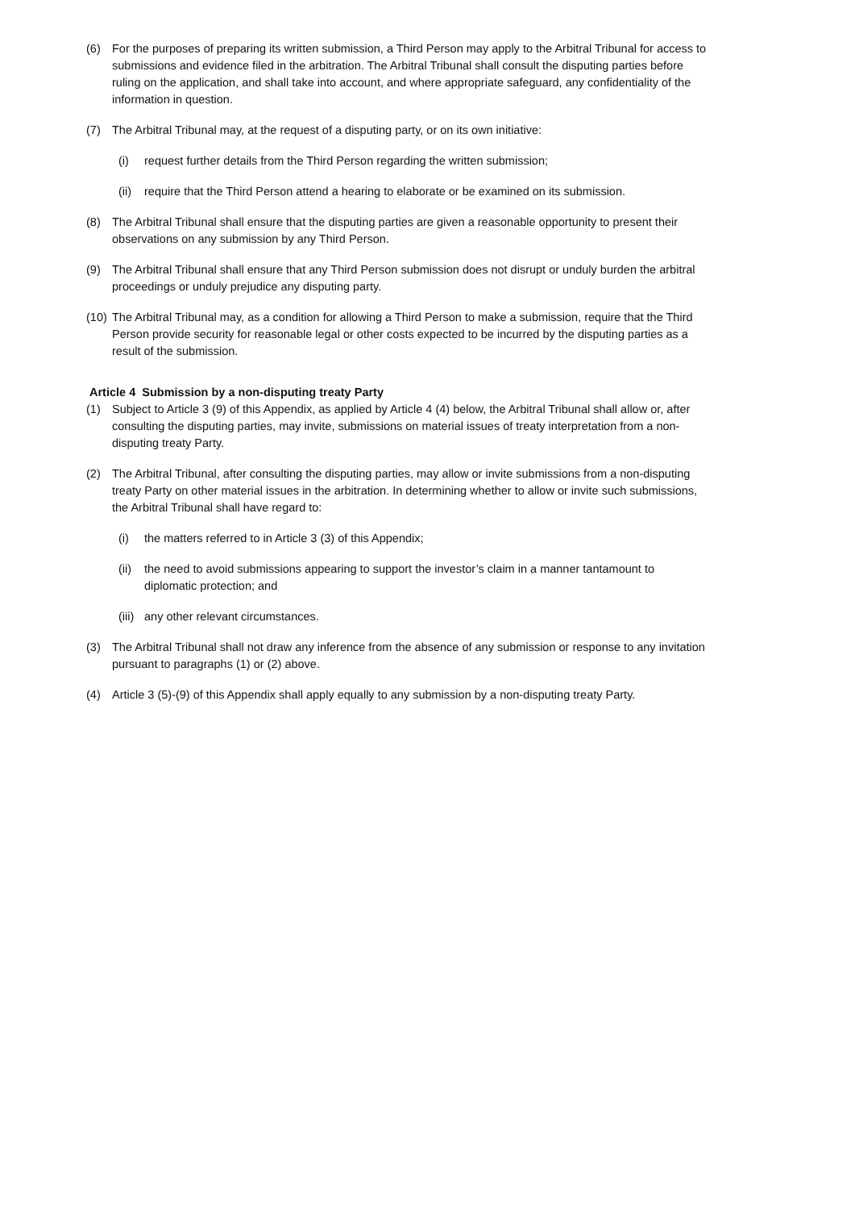(6) For the purposes of preparing its written submission, a Third Person may apply to the Arbitral Tribunal for access to submissions and evidence filed in the arbitration. The Arbitral Tribunal shall consult the disputing parties before ruling on the application, and shall take into account, and where appropriate safeguard, any confidentiality of the information in question.
(7) The Arbitral Tribunal may, at the request of a disputing party, or on its own initiative:
(i) request further details from the Third Person regarding the written submission;
(ii) require that the Third Person attend a hearing to elaborate or be examined on its submission.
(8) The Arbitral Tribunal shall ensure that the disputing parties are given a reasonable opportunity to present their observations on any submission by any Third Person.
(9) The Arbitral Tribunal shall ensure that any Third Person submission does not disrupt or unduly burden the arbitral proceedings or unduly prejudice any disputing party.
(10) The Arbitral Tribunal may, as a condition for allowing a Third Person to make a submission, require that the Third Person provide security for reasonable legal or other costs expected to be incurred by the disputing parties as a result of the submission.
Article 4 Submission by a non-disputing treaty Party
(1) Subject to Article 3 (9) of this Appendix, as applied by Article 4 (4) below, the Arbitral Tribunal shall allow or, after consulting the disputing parties, may invite, submissions on material issues of treaty interpretation from a non-disputing treaty Party.
(2) The Arbitral Tribunal, after consulting the disputing parties, may allow or invite submissions from a non-disputing treaty Party on other material issues in the arbitration. In determining whether to allow or invite such submissions, the Arbitral Tribunal shall have regard to:
(i) the matters referred to in Article 3 (3) of this Appendix;
(ii) the need to avoid submissions appearing to support the investor’s claim in a manner tantamount to diplomatic protection; and
(iii) any other relevant circumstances.
(3) The Arbitral Tribunal shall not draw any inference from the absence of any submission or response to any invitation pursuant to paragraphs (1) or (2) above.
(4) Article 3 (5)-(9) of this Appendix shall apply equally to any submission by a non-disputing treaty Party.